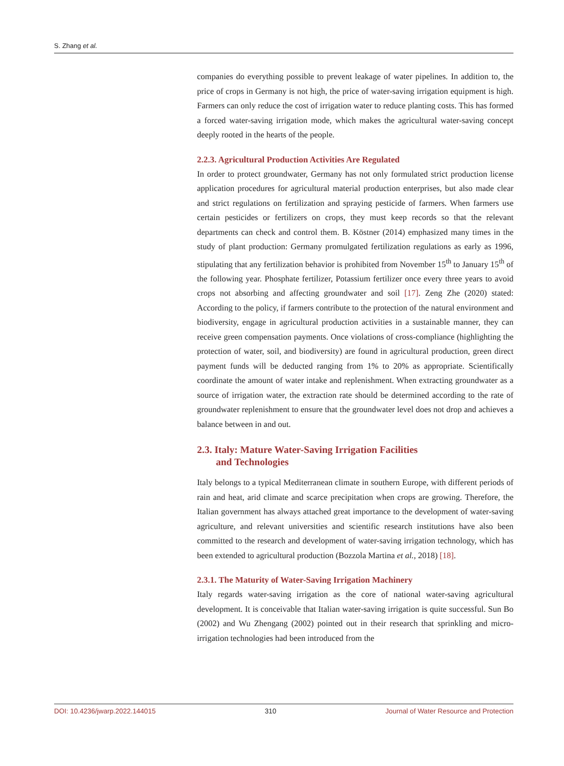S. Zhang et al.
companies do everything possible to prevent leakage of water pipelines. In addition to, the price of crops in Germany is not high, the price of water-saving irrigation equipment is high. Farmers can only reduce the cost of irrigation water to reduce planting costs. This has formed a forced water-saving irrigation mode, which makes the agricultural water-saving concept deeply rooted in the hearts of the people.
2.2.3. Agricultural Production Activities Are Regulated
In order to protect groundwater, Germany has not only formulated strict production license application procedures for agricultural material production enterprises, but also made clear and strict regulations on fertilization and spraying pesticide of farmers. When farmers use certain pesticides or fertilizers on crops, they must keep records so that the relevant departments can check and control them. B. Köstner (2014) emphasized many times in the study of plant production: Germany promulgated fertilization regulations as early as 1996, stipulating that any fertilization behavior is prohibited from November 15<sup>th</sup> to January 15<sup>th</sup> of the following year. Phosphate fertilizer, Potassium fertilizer once every three years to avoid crops not absorbing and affecting groundwater and soil [17]. Zeng Zhe (2020) stated: According to the policy, if farmers contribute to the protection of the natural environment and biodiversity, engage in agricultural production activities in a sustainable manner, they can receive green compensation payments. Once violations of cross-compliance (highlighting the protection of water, soil, and biodiversity) are found in agricultural production, green direct payment funds will be deducted ranging from 1% to 20% as appropriate. Scientifically coordinate the amount of water intake and replenishment. When extracting groundwater as a source of irrigation water, the extraction rate should be determined according to the rate of groundwater replenishment to ensure that the groundwater level does not drop and achieves a balance between in and out.
2.3. Italy: Mature Water-Saving Irrigation Facilities
and Technologies
Italy belongs to a typical Mediterranean climate in southern Europe, with different periods of rain and heat, arid climate and scarce precipitation when crops are growing. Therefore, the Italian government has always attached great importance to the development of water-saving agriculture, and relevant universities and scientific research institutions have also been committed to the research and development of water-saving irrigation technology, which has been extended to agricultural production (Bozzola Martina et al., 2018) [18].
2.3.1. The Maturity of Water-Saving Irrigation Machinery
Italy regards water-saving irrigation as the core of national water-saving agricultural development. It is conceivable that Italian water-saving irrigation is quite successful. Sun Bo (2002) and Wu Zhengang (2002) pointed out in their research that sprinkling and micro-irrigation technologies had been introduced from the
DOI: 10.4236/jwarp.2022.144015 310 Journal of Water Resource and Protection